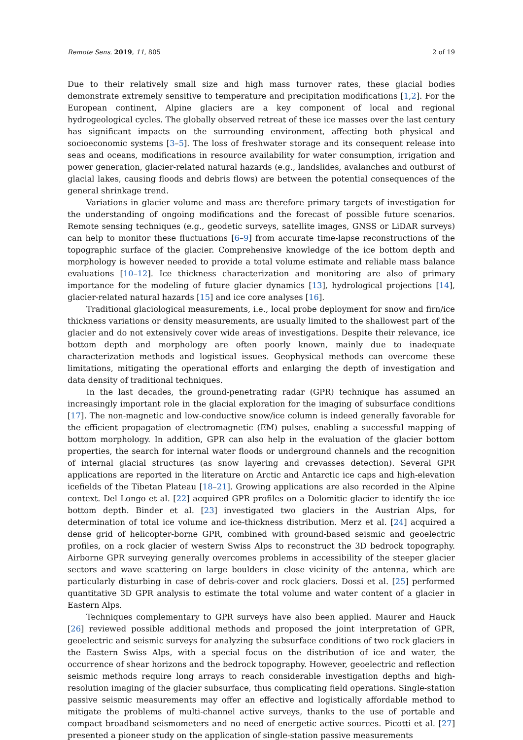Remote Sens. 2019, 11, 805 2 of 19
Due to their relatively small size and high mass turnover rates, these glacial bodies demonstrate extremely sensitive to temperature and precipitation modifications [1,2]. For the European continent, Alpine glaciers are a key component of local and regional hydrogeological cycles. The globally observed retreat of these ice masses over the last century has significant impacts on the surrounding environment, affecting both physical and socioeconomic systems [3–5]. The loss of freshwater storage and its consequent release into seas and oceans, modifications in resource availability for water consumption, irrigation and power generation, glacier-related natural hazards (e.g., landslides, avalanches and outburst of glacial lakes, causing floods and debris flows) are between the potential consequences of the general shrinkage trend.
Variations in glacier volume and mass are therefore primary targets of investigation for the understanding of ongoing modifications and the forecast of possible future scenarios. Remote sensing techniques (e.g., geodetic surveys, satellite images, GNSS or LiDAR surveys) can help to monitor these fluctuations [6–9] from accurate time-lapse reconstructions of the topographic surface of the glacier. Comprehensive knowledge of the ice bottom depth and morphology is however needed to provide a total volume estimate and reliable mass balance evaluations [10–12]. Ice thickness characterization and monitoring are also of primary importance for the modeling of future glacier dynamics [13], hydrological projections [14], glacier-related natural hazards [15] and ice core analyses [16].
Traditional glaciological measurements, i.e., local probe deployment for snow and firn/ice thickness variations or density measurements, are usually limited to the shallowest part of the glacier and do not extensively cover wide areas of investigations. Despite their relevance, ice bottom depth and morphology are often poorly known, mainly due to inadequate characterization methods and logistical issues. Geophysical methods can overcome these limitations, mitigating the operational efforts and enlarging the depth of investigation and data density of traditional techniques.
In the last decades, the ground-penetrating radar (GPR) technique has assumed an increasingly important role in the glacial exploration for the imaging of subsurface conditions [17]. The non-magnetic and low-conductive snow/ice column is indeed generally favorable for the efficient propagation of electromagnetic (EM) pulses, enabling a successful mapping of bottom morphology. In addition, GPR can also help in the evaluation of the glacier bottom properties, the search for internal water floods or underground channels and the recognition of internal glacial structures (as snow layering and crevasses detection). Several GPR applications are reported in the literature on Arctic and Antarctic ice caps and high-elevation icefields of the Tibetan Plateau [18–21]. Growing applications are also recorded in the Alpine context. Del Longo et al. [22] acquired GPR profiles on a Dolomitic glacier to identify the ice bottom depth. Binder et al. [23] investigated two glaciers in the Austrian Alps, for determination of total ice volume and ice-thickness distribution. Merz et al. [24] acquired a dense grid of helicopter-borne GPR, combined with ground-based seismic and geoelectric profiles, on a rock glacier of western Swiss Alps to reconstruct the 3D bedrock topography. Airborne GPR surveying generally overcomes problems in accessibility of the steeper glacier sectors and wave scattering on large boulders in close vicinity of the antenna, which are particularly disturbing in case of debris-cover and rock glaciers. Dossi et al. [25] performed quantitative 3D GPR analysis to estimate the total volume and water content of a glacier in Eastern Alps.
Techniques complementary to GPR surveys have also been applied. Maurer and Hauck [26] reviewed possible additional methods and proposed the joint interpretation of GPR, geoelectric and seismic surveys for analyzing the subsurface conditions of two rock glaciers in the Eastern Swiss Alps, with a special focus on the distribution of ice and water, the occurrence of shear horizons and the bedrock topography. However, geoelectric and reflection seismic methods require long arrays to reach considerable investigation depths and high-resolution imaging of the glacier subsurface, thus complicating field operations. Single-station passive seismic measurements may offer an effective and logistically affordable method to mitigate the problems of multi-channel active surveys, thanks to the use of portable and compact broadband seismometers and no need of energetic active sources. Picotti et al. [27] presented a pioneer study on the application of single-station passive measurements